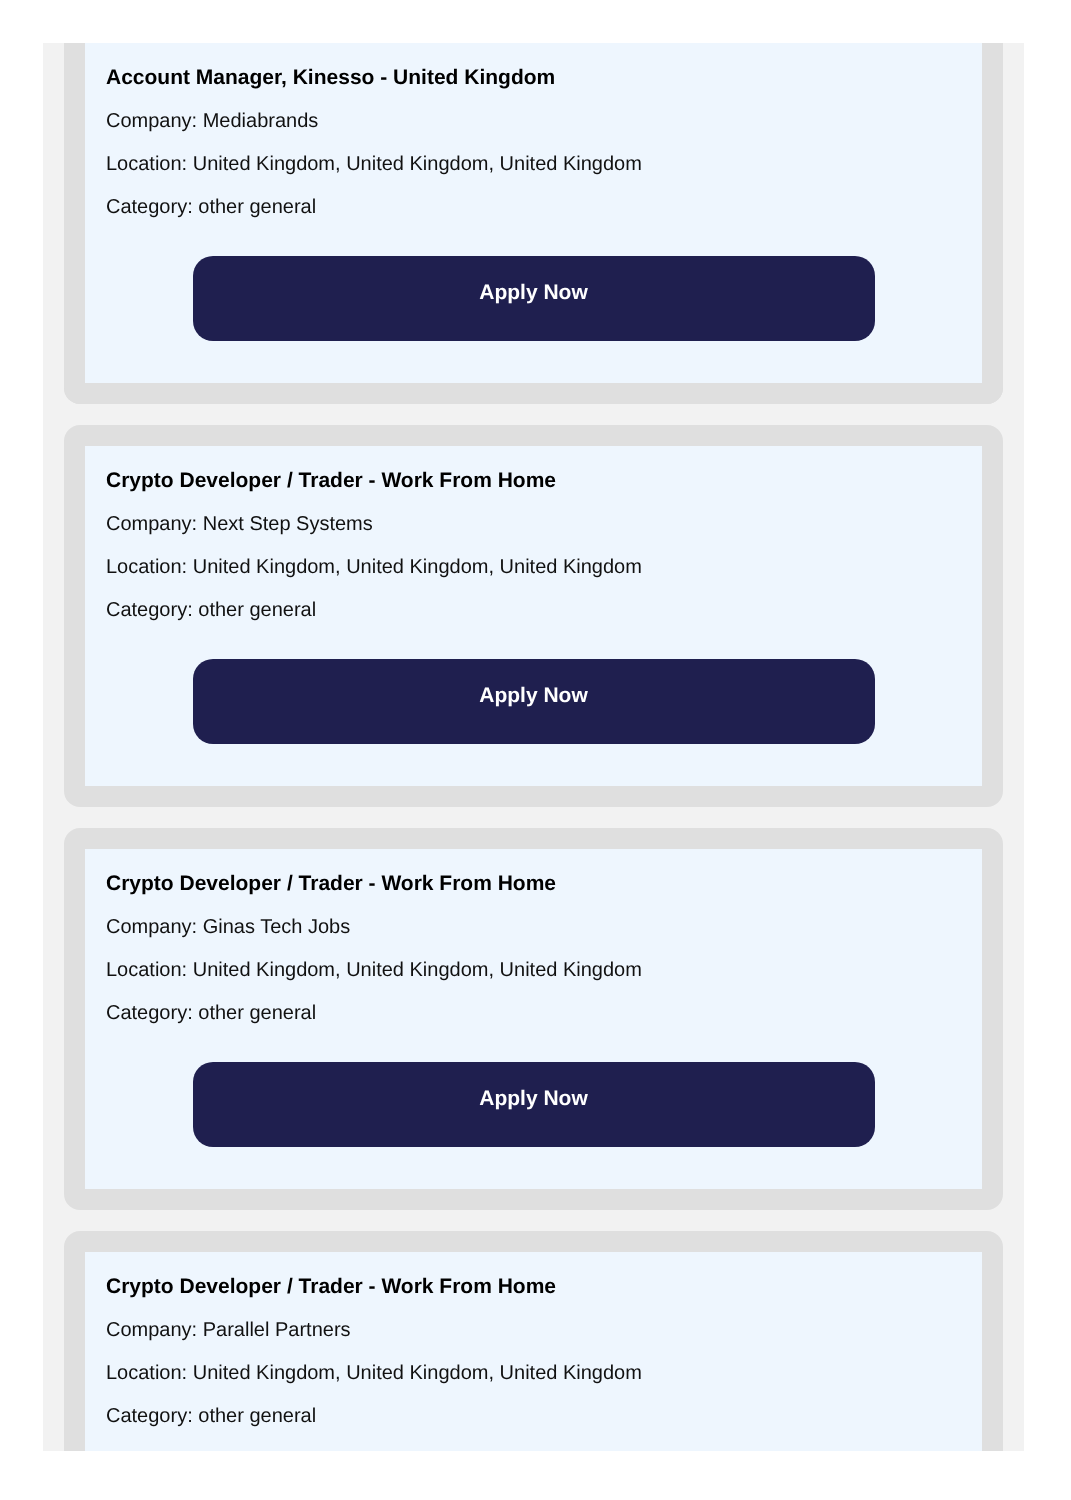Account Manager, Kinesso - United Kingdom
Company: Mediabrands
Location: United Kingdom, United Kingdom, United Kingdom
Category: other general
Apply Now
Crypto Developer / Trader - Work From Home
Company: Next Step Systems
Location: United Kingdom, United Kingdom, United Kingdom
Category: other general
Apply Now
Crypto Developer / Trader - Work From Home
Company: Ginas Tech Jobs
Location: United Kingdom, United Kingdom, United Kingdom
Category: other general
Apply Now
Crypto Developer / Trader - Work From Home
Company: Parallel Partners
Location: United Kingdom, United Kingdom, United Kingdom
Category: other general